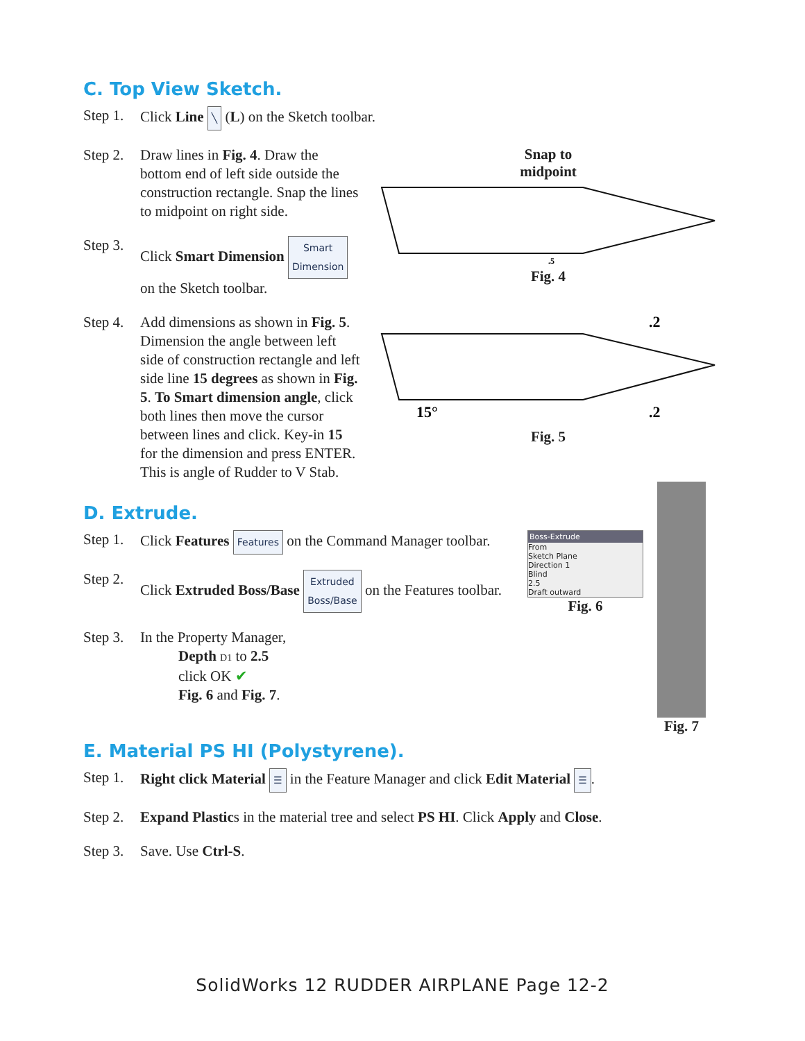C. Top View Sketch.
Step 1. Click Line ╲ (L) on the Sketch toolbar.
Step 2. Draw lines in Fig. 4. Draw the bottom end of left side outside the construction rectangle. Snap the lines to midpoint on right side.
Step 3. Click Smart Dimension Smart
Dimension on the Sketch toolbar.
Snap to
midpoint
.5
Fig. 4
Step 4. Add dimensions as shown in Fig. 5. Dimension the angle between left side of construction rectangle and left side line 15 degrees as shown in Fig. 5. To Smart dimension angle, click both lines then move the cursor between lines and click. Key-in 15 for the dimension and press ENTER. This is angle of Rudder to V Stab.
.2
15°
.2
Fig. 5
D. Extrude.
Step 1. Click Features Features on the Command Manager toolbar.
Step 2. Click Extruded Boss/Base Extruded
Boss/Base on the Features toolbar.
Step 3. In the Property Manager,
Depth D1 to 2.5
click OK ✔
Fig. 6 and Fig. 7.
Boss-Extrude
From
Sketch Plane
Direction 1
Blind
2.5
Draft outward
Fig. 6
Fig. 7
E. Material PS HI (Polystyrene).
Step 1. Right click Material ☰ in the Feature Manager and click Edit Material ☰.
Step 2. Expand Plastics in the material tree and select PS HI. Click Apply and Close.
Step 3. Save. Use Ctrl-S.
SolidWorks 12 RUDDER AIRPLANE Page 12-2